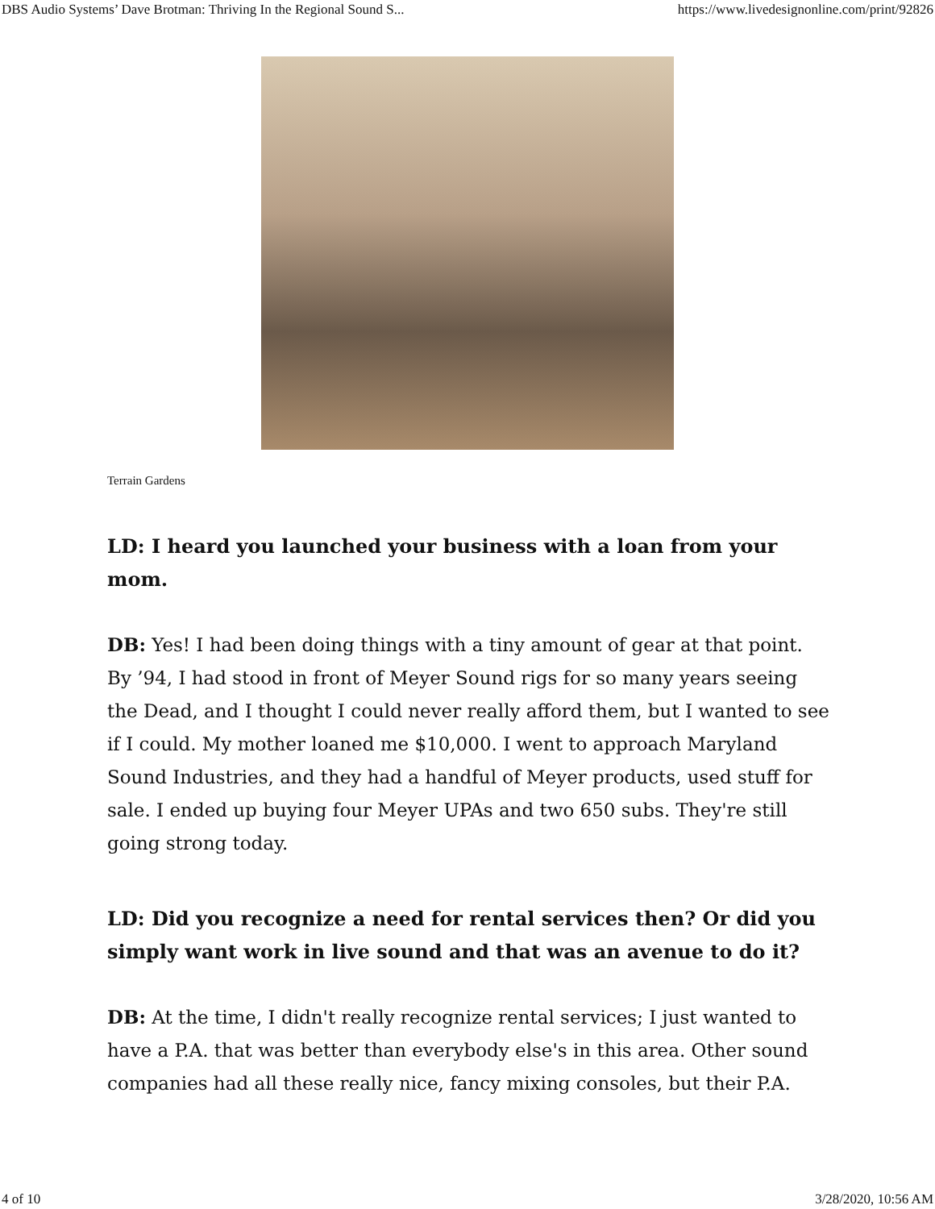DBS Audio Systems’ Dave Brotman: Thriving In the Regional Sound S... https://www.livedesignonline.com/print/92826
Terrain Gardens
LD: I heard you launched your business with a loan from your mom.
DB: Yes! I had been doing things with a tiny amount of gear at that point. By ’94, I had stood in front of Meyer Sound rigs for so many years seeing the Dead, and I thought I could never really afford them, but I wanted to see if I could. My mother loaned me $10,000. I went to approach Maryland Sound Industries, and they had a handful of Meyer products, used stuff for sale. I ended up buying four Meyer UPAs and two 650 subs. They're still going strong today.
LD: Did you recognize a need for rental services then? Or did you simply want work in live sound and that was an avenue to do it?
DB: At the time, I didn't really recognize rental services; I just wanted to have a P.A. that was better than everybody else's in this area. Other sound companies had all these really nice, fancy mixing consoles, but their P.A.
4 of 10 3/28/2020, 10:56 AM